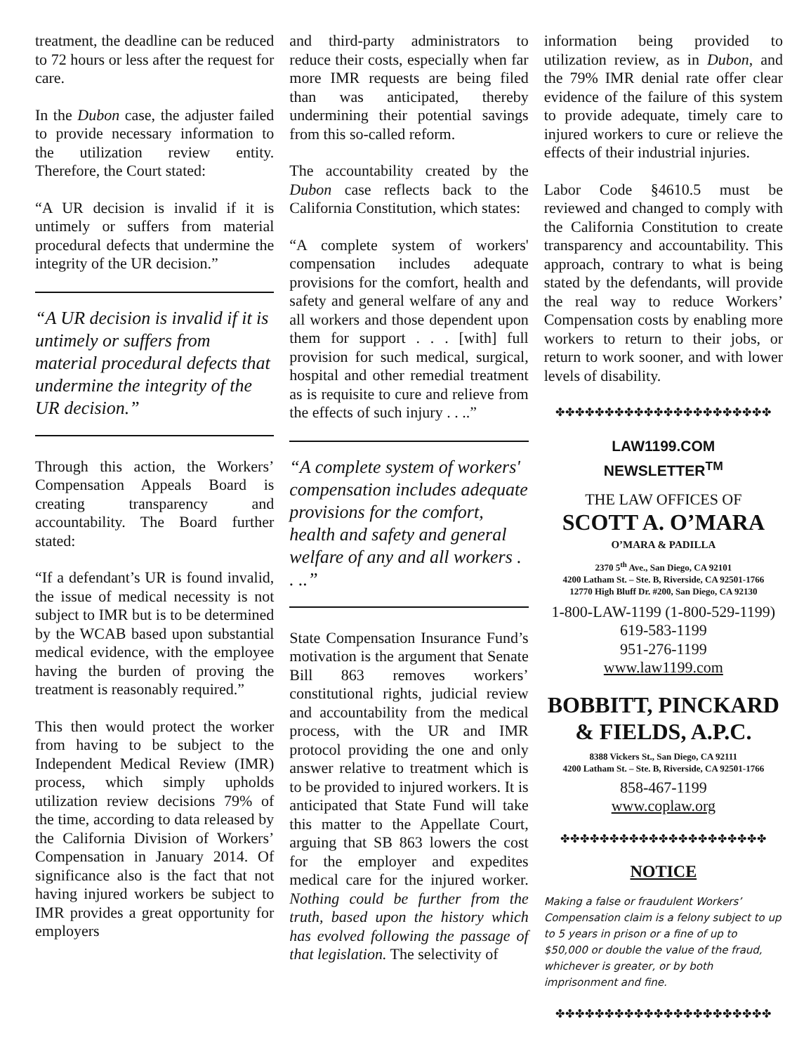treatment, the deadline can be reduced to 72 hours or less after the request for care.
In the Dubon case, the adjuster failed to provide necessary information to the utilization review entity. Therefore, the Court stated:
“A UR decision is invalid if it is untimely or suffers from material procedural defects that undermine the integrity of the UR decision.”
“A UR decision is invalid if it is untimely or suffers from material procedural defects that undermine the integrity of the UR decision.”
Through this action, the Workers’ Compensation Appeals Board is creating transparency and accountability. The Board further stated:
“If a defendant’s UR is found invalid, the issue of medical necessity is not subject to IMR but is to be determined by the WCAB based upon substantial medical evidence, with the employee having the burden of proving the treatment is reasonably required.”
This then would protect the worker from having to be subject to the Independent Medical Review (IMR) process, which simply upholds utilization review decisions 79% of the time, according to data released by the California Division of Workers’ Compensation in January 2014. Of significance also is the fact that not having injured workers be subject to IMR provides a great opportunity for employers
and third-party administrators to reduce their costs, especially when far more IMR requests are being filed than was anticipated, thereby undermining their potential savings from this so-called reform.
The accountability created by the Dubon case reflects back to the California Constitution, which states:
“A complete system of workers' compensation includes adequate provisions for the comfort, health and safety and general welfare of any and all workers and those dependent upon them for support . . . [with] full provision for such medical, surgical, hospital and other remedial treatment as is requisite to cure and relieve from the effects of such injury . . ..”
“A complete system of workers' compensation includes adequate provisions for the comfort, health and safety and general welfare of any and all workers . . ..”
State Compensation Insurance Fund’s motivation is the argument that Senate Bill 863 removes workers’ constitutional rights, judicial review and accountability from the medical process, with the UR and IMR protocol providing the one and only answer relative to treatment which is to be provided to injured workers. It is anticipated that State Fund will take this matter to the Appellate Court, arguing that SB 863 lowers the cost for the employer and expedites medical care for the injured worker. Nothing could be further from the truth, based upon the history which has evolved following the passage of that legislation. The selectivity of
information being provided to utilization review, as in Dubon, and the 79% IMR denial rate offer clear evidence of the failure of this system to provide adequate, timely care to injured workers to cure or relieve the effects of their industrial injuries.
Labor Code §4610.5 must be reviewed and changed to comply with the California Constitution to create transparency and accountability. This approach, contrary to what is being stated by the defendants, will provide the real way to reduce Workers’ Compensation costs by enabling more workers to return to their jobs, or return to work sooner, and with lower levels of disability.
✤✤✤✤✤✤✤✤✤✤✤✤✤✤✤✤✤✤✤✤✤✤
LAW1199.COM
NEWSLETTER<sup>TM</sup>
THE LAW OFFICES OF
SCOTT A. O’MARA
O’MARA & PADILLA
2370 5<sup>th</sup> Ave., San Diego, CA 92101
4200 Latham St. – Ste. B, Riverside, CA 92501-1766
12770 High Bluff Dr. #200, San Diego, CA 92130
1-800-LAW-1199 (1-800-529-1199)
619-583-1199
951-276-1199
www.law1199.com
BOBBITT, PINCKARD & FIELDS, A.P.C.
8388 Vickers St., San Diego, CA 92111
4200 Latham St. – Ste. B, Riverside, CA 92501-1766
858-467-1199
www.coplaw.org
✤✤✤✤✤✤✤✤✤✤✤✤✤✤✤✤✤✤✤✤✤
NOTICE
Making a false or fraudulent Workers’ Compensation claim is a felony subject to up to 5 years in prison or a fine of up to $50,000 or double the value of the fraud, whichever is greater, or by both imprisonment and fine.
✤✤✤✤✤✤✤✤✤✤✤✤✤✤✤✤✤✤✤✤✤✤